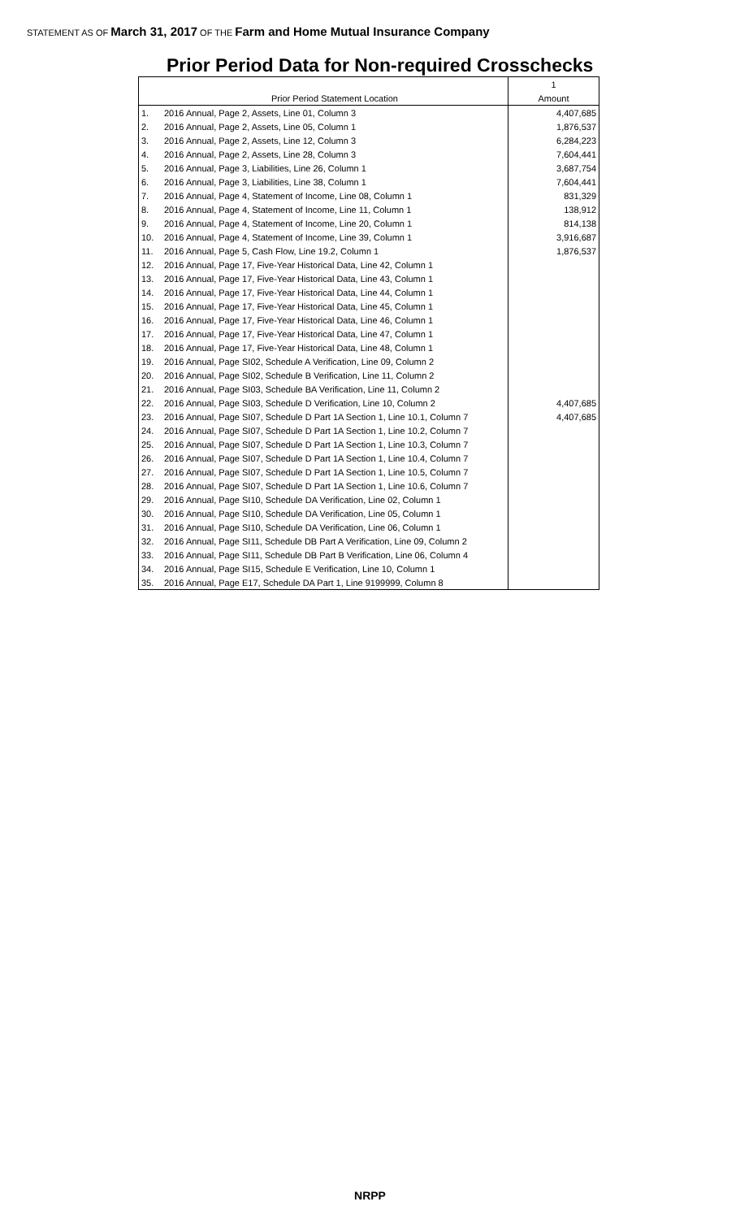STATEMENT AS OF March 31, 2017 OF THE Farm and Home Mutual Insurance Company
Prior Period Data for Non-required Crosschecks
| | | 1 |
| | Prior Period Statement Location | Amount |
| 1. | 2016 Annual, Page 2, Assets, Line 01, Column 3 | 4,407,685 |
| 2. | 2016 Annual, Page 2, Assets, Line 05, Column 1 | 1,876,537 |
| 3. | 2016 Annual, Page 2, Assets, Line 12, Column 3 | 6,284,223 |
| 4. | 2016 Annual, Page 2, Assets, Line 28, Column 3 | 7,604,441 |
| 5. | 2016 Annual, Page 3, Liabilities, Line 26, Column 1 | 3,687,754 |
| 6. | 2016 Annual, Page 3, Liabilities, Line 38, Column 1 | 7,604,441 |
| 7. | 2016 Annual, Page 4, Statement of Income, Line 08, Column 1 | 831,329 |
| 8. | 2016 Annual, Page 4, Statement of Income, Line 11, Column 1 | 138,912 |
| 9. | 2016 Annual, Page 4, Statement of Income, Line 20, Column 1 | 814,138 |
| 10. | 2016 Annual, Page 4, Statement of Income, Line 39, Column 1 | 3,916,687 |
| 11. | 2016 Annual, Page 5, Cash Flow, Line 19.2, Column 1 | 1,876,537 |
| 12. | 2016 Annual, Page 17, Five-Year Historical Data, Line 42, Column 1 | |
| 13. | 2016 Annual, Page 17, Five-Year Historical Data, Line 43, Column 1 | |
| 14. | 2016 Annual, Page 17, Five-Year Historical Data, Line 44, Column 1 | |
| 15. | 2016 Annual, Page 17, Five-Year Historical Data, Line 45, Column 1 | |
| 16. | 2016 Annual, Page 17, Five-Year Historical Data, Line 46, Column 1 | |
| 17. | 2016 Annual, Page 17, Five-Year Historical Data, Line 47, Column 1 | |
| 18. | 2016 Annual, Page 17, Five-Year Historical Data, Line 48, Column 1 | |
| 19. | 2016 Annual, Page SI02, Schedule A Verification, Line 09, Column 2 | |
| 20. | 2016 Annual, Page SI02, Schedule B Verification, Line 11, Column 2 | |
| 21. | 2016 Annual, Page SI03, Schedule BA Verification, Line 11, Column 2 | |
| 22. | 2016 Annual, Page SI03, Schedule D Verification, Line 10, Column 2 | 4,407,685 |
| 23. | 2016 Annual, Page SI07, Schedule D Part 1A Section 1, Line 10.1, Column 7 | 4,407,685 |
| 24. | 2016 Annual, Page SI07, Schedule D Part 1A Section 1, Line 10.2, Column 7 | |
| 25. | 2016 Annual, Page SI07, Schedule D Part 1A Section 1, Line 10.3, Column 7 | |
| 26. | 2016 Annual, Page SI07, Schedule D Part 1A Section 1, Line 10.4, Column 7 | |
| 27. | 2016 Annual, Page SI07, Schedule D Part 1A Section 1, Line 10.5, Column 7 | |
| 28. | 2016 Annual, Page SI07, Schedule D Part 1A Section 1, Line 10.6, Column 7 | |
| 29. | 2016 Annual, Page SI10, Schedule DA Verification, Line 02, Column 1 | |
| 30. | 2016 Annual, Page SI10, Schedule DA Verification, Line 05, Column 1 | |
| 31. | 2016 Annual, Page SI10, Schedule DA Verification, Line 06, Column 1 | |
| 32. | 2016 Annual, Page SI11, Schedule DB Part A Verification, Line 09, Column 2 | |
| 33. | 2016 Annual, Page SI11, Schedule DB Part B Verification, Line 06, Column 4 | |
| 34. | 2016 Annual, Page SI15, Schedule E Verification, Line 10, Column 1 | |
| 35. | 2016 Annual, Page E17, Schedule DA Part 1, Line 9199999, Column 8 | |
NRPP